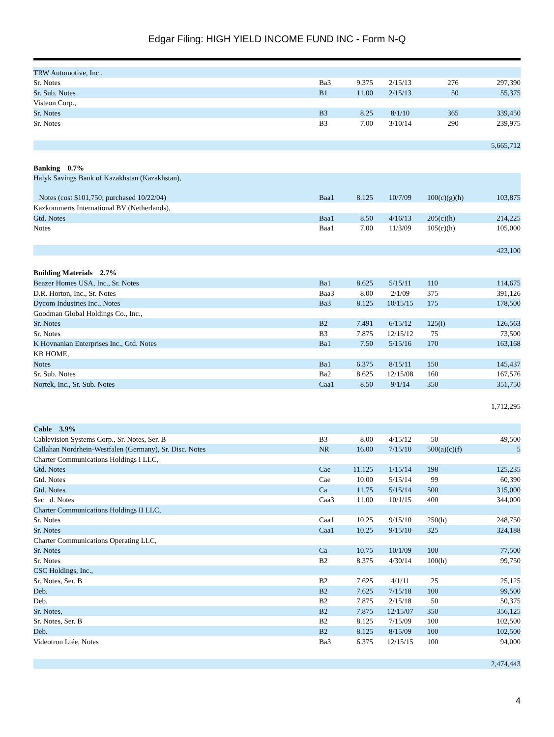Edgar Filing: HIGH YIELD INCOME FUND INC - Form N-Q
| TRW Automotive, Inc., | | | | | |
| Sr. Notes | Ba3 | 9.375 | 2/15/13 | 276 | 297,390 |
| Sr. Sub. Notes | B1 | 11.00 | 2/15/13 | 50 | 55,375 |
| Visteon Corp., | | | | | |
| Sr. Notes | B3 | 8.25 | 8/1/10 | 365 | 339,450 |
| Sr. Notes | B3 | 7.00 | 3/10/14 | 290 | 239,975 |
| | | | | | 5,665,712 |
| Banking 0.7% | | | | | |
| Halyk Savings Bank of Kazakhstan (Kazakhstan), | | | | | |
| Notes (cost $101,750; purchased 10/22/04) | Baa1 | 8.125 | 10/7/09 | 100(c)(g)(h) | 103,875 |
| Kazkommerts International BV (Netherlands), | | | | | |
| Gtd. Notes | Baa1 | 8.50 | 4/16/13 | 205(c)(h) | 214,225 |
| Notes | Baa1 | 7.00 | 11/3/09 | 105(c)(h) | 105,000 |
| | | | | | 423,100 |
| Building Materials 2.7% | | | | | |
| Beazer Homes USA, Inc., Sr. Notes | Ba1 | 8.625 | 5/15/11 | 110 | 114,675 |
| D.R. Horton, Inc., Sr. Notes | Baa3 | 8.00 | 2/1/09 | 375 | 391,126 |
| Dycom Industries Inc., Notes | Ba3 | 8.125 | 10/15/15 | 175 | 178,500 |
| Goodman Global Holdings Co., Inc., | | | | | |
| Sr. Notes | B2 | 7.491 | 6/15/12 | 125(i) | 126,563 |
| Sr. Notes | B3 | 7.875 | 12/15/12 | 75 | 73,500 |
| K Hovnanian Enterprises Inc., Gtd. Notes | Ba1 | 7.50 | 5/15/16 | 170 | 163,168 |
| KB HOME, | | | | | |
| Notes | Ba1 | 6.375 | 8/15/11 | 150 | 145,437 |
| Sr. Sub. Notes | Ba2 | 8.625 | 12/15/08 | 160 | 167,576 |
| Nortek, Inc., Sr. Sub. Notes | Caa1 | 8.50 | 9/1/14 | 350 | 351,750 |
| | | | | | 1,712,295 |
| Cable 3.9% | | | | | |
| Cablevision Systems Corp., Sr. Notes, Ser. B | B3 | 8.00 | 4/15/12 | 50 | 49,500 |
| Callahan Nordrhein-Westfalen (Germany), Sr. Disc. Notes | NR | 16.00 | 7/15/10 | 500(a)(c)(f) | 5 |
| Charter Communications Holdings I LLC, | | | | | |
| Gtd. Notes | Cae | 11.125 | 1/15/14 | 198 | 125,235 |
| Gtd. Notes | Cae | 10.00 | 5/15/14 | 99 | 60,390 |
| Gtd. Notes | Ca | 11.75 | 5/15/14 | 500 | 315,000 |
| Sec d. Notes | Caa3 | 11.00 | 10/1/15 | 400 | 344,000 |
| Charter Communications Holdings II LLC, | | | | | |
| Sr. Notes | Caa1 | 10.25 | 9/15/10 | 250(h) | 248,750 |
| Sr. Notes | Caa1 | 10.25 | 9/15/10 | 325 | 324,188 |
| Charter Communications Operating LLC, | | | | | |
| Sr. Notes | Ca | 10.75 | 10/1/09 | 100 | 77,500 |
| Sr. Notes | B2 | 8.375 | 4/30/14 | 100(h) | 99,750 |
| CSC Holdings, Inc., | | | | | |
| Sr. Notes, Ser. B | B2 | 7.625 | 4/1/11 | 25 | 25,125 |
| Deb. | B2 | 7.625 | 7/15/18 | 100 | 99,500 |
| Deb. | B2 | 7.875 | 2/15/18 | 50 | 50,375 |
| Sr. Notes, | B2 | 7.875 | 12/15/07 | 350 | 356,125 |
| Sr. Notes, Ser. B | B2 | 8.125 | 7/15/09 | 100 | 102,500 |
| Deb. | B2 | 8.125 | 8/15/09 | 100 | 102,500 |
| Videotron Ltée, Notes | Ba3 | 6.375 | 12/15/15 | 100 | 94,000 |
| | | | | | 2,474,443 |
4